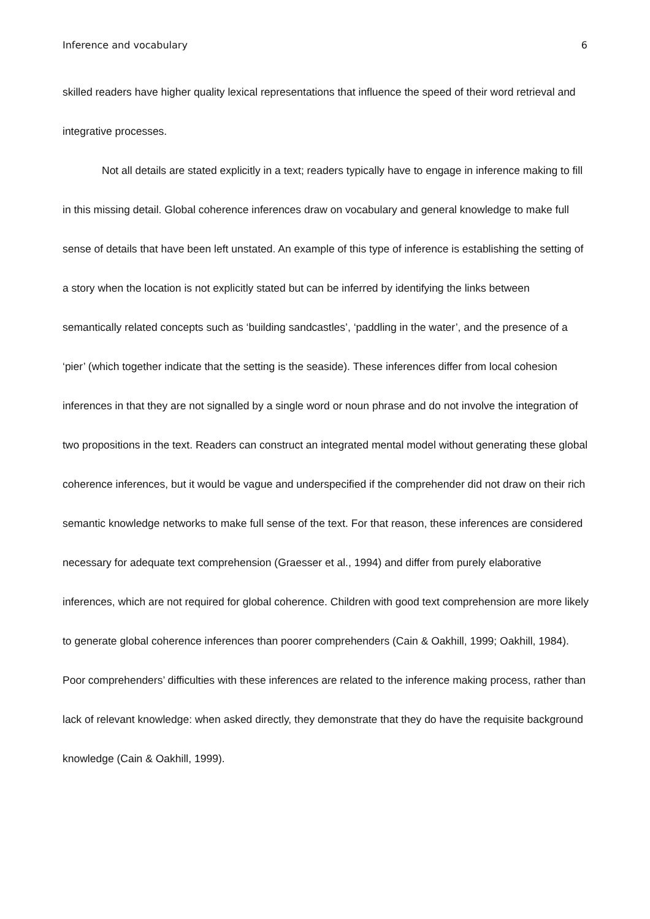Inference and vocabulary 6
skilled readers have higher quality lexical representations that influence the speed of their word retrieval and integrative processes.
Not all details are stated explicitly in a text; readers typically have to engage in inference making to fill in this missing detail. Global coherence inferences draw on vocabulary and general knowledge to make full sense of details that have been left unstated. An example of this type of inference is establishing the setting of a story when the location is not explicitly stated but can be inferred by identifying the links between semantically related concepts such as ‘building sandcastles’, ‘paddling in the water’, and the presence of a ‘pier’ (which together indicate that the setting is the seaside). These inferences differ from local cohesion inferences in that they are not signalled by a single word or noun phrase and do not involve the integration of two propositions in the text. Readers can construct an integrated mental model without generating these global coherence inferences, but it would be vague and underspecified if the comprehender did not draw on their rich semantic knowledge networks to make full sense of the text. For that reason, these inferences are considered necessary for adequate text comprehension (Graesser et al., 1994) and differ from purely elaborative inferences, which are not required for global coherence. Children with good text comprehension are more likely to generate global coherence inferences than poorer comprehenders (Cain & Oakhill, 1999; Oakhill, 1984). Poor comprehenders’ difficulties with these inferences are related to the inference making process, rather than lack of relevant knowledge: when asked directly, they demonstrate that they do have the requisite background knowledge (Cain & Oakhill, 1999).